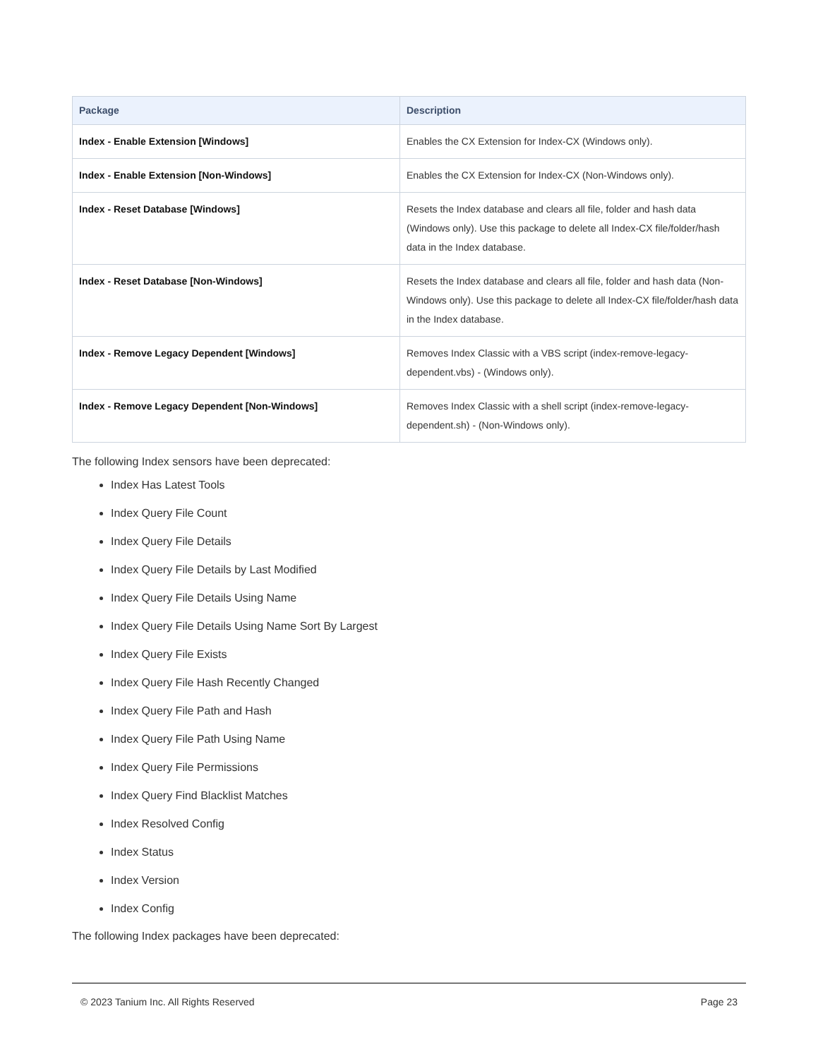| Package | Description |
| --- | --- |
| Index - Enable Extension [Windows] | Enables the CX Extension for Index-CX (Windows only). |
| Index - Enable Extension [Non-Windows] | Enables the CX Extension for Index-CX (Non-Windows only). |
| Index - Reset Database [Windows] | Resets the Index database and clears all file, folder and hash data (Windows only). Use this package to delete all Index-CX file/folder/hash data in the Index database. |
| Index - Reset Database [Non-Windows] | Resets the Index database and clears all file, folder and hash data (Non-Windows only). Use this package to delete all Index-CX file/folder/hash data in the Index database. |
| Index - Remove Legacy Dependent [Windows] | Removes Index Classic with a VBS script (index-remove-legacy-dependent.vbs) - (Windows only). |
| Index - Remove Legacy Dependent [Non-Windows] | Removes Index Classic with a shell script (index-remove-legacy-dependent.sh) - (Non-Windows only). |
The following Index sensors have been deprecated:
Index Has Latest Tools
Index Query File Count
Index Query File Details
Index Query File Details by Last Modified
Index Query File Details Using Name
Index Query File Details Using Name Sort By Largest
Index Query File Exists
Index Query File Hash Recently Changed
Index Query File Path and Hash
Index Query File Path Using Name
Index Query File Permissions
Index Query Find Blacklist Matches
Index Resolved Config
Index Status
Index Version
Index Config
The following Index packages have been deprecated:
© 2023 Tanium Inc. All Rights Reserved Page 23